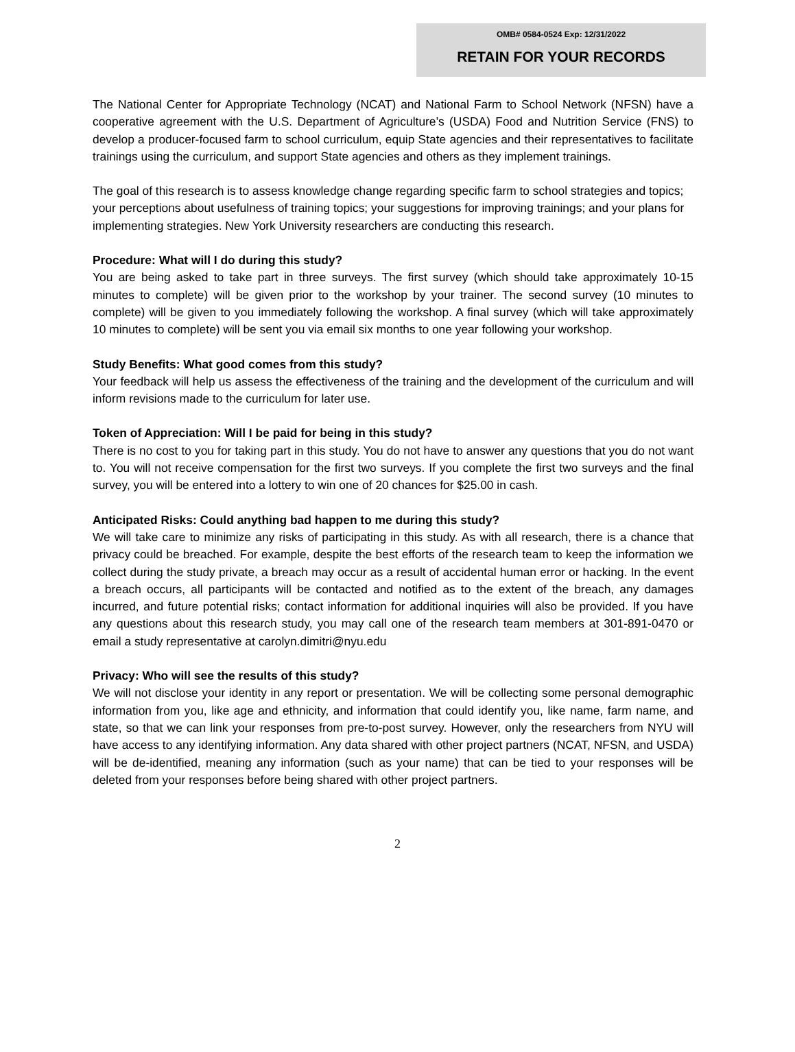OMB# 0584-0524 Exp: 12/31/2022
RETAIN FOR YOUR RECORDS
The National Center for Appropriate Technology (NCAT) and National Farm to School Network (NFSN) have a cooperative agreement with the U.S. Department of Agriculture’s (USDA) Food and Nutrition Service (FNS) to develop a producer-focused farm to school curriculum, equip State agencies and their representatives to facilitate trainings using the curriculum, and support State agencies and others as they implement trainings.
The goal of this research is to assess knowledge change regarding specific farm to school strategies and topics; your perceptions about usefulness of training topics; your suggestions for improving trainings; and your plans for implementing strategies. New York University researchers are conducting this research.
Procedure: What will I do during this study?
You are being asked to take part in three surveys. The first survey (which should take approximately 10-15 minutes to complete) will be given prior to the workshop by your trainer. The second survey (10 minutes to complete) will be given to you immediately following the workshop. A final survey (which will take approximately 10 minutes to complete) will be sent you via email six months to one year following your workshop.
Study Benefits: What good comes from this study?
Your feedback will help us assess the effectiveness of the training and the development of the curriculum and will inform revisions made to the curriculum for later use.
Token of Appreciation: Will I be paid for being in this study?
There is no cost to you for taking part in this study. You do not have to answer any questions that you do not want to. You will not receive compensation for the first two surveys. If you complete the first two surveys and the final survey, you will be entered into a lottery to win one of 20 chances for $25.00 in cash.
Anticipated Risks: Could anything bad happen to me during this study?
We will take care to minimize any risks of participating in this study. As with all research, there is a chance that privacy could be breached. For example, despite the best efforts of the research team to keep the information we collect during the study private, a breach may occur as a result of accidental human error or hacking. In the event a breach occurs, all participants will be contacted and notified as to the extent of the breach, any damages incurred, and future potential risks; contact information for additional inquiries will also be provided. If you have any questions about this research study, you may call one of the research team members at 301-891-0470 or email a study representative at carolyn.dimitri@nyu.edu
Privacy: Who will see the results of this study?
We will not disclose your identity in any report or presentation. We will be collecting some personal demographic information from you, like age and ethnicity, and information that could identify you, like name, farm name, and state, so that we can link your responses from pre-to-post survey. However, only the researchers from NYU will have access to any identifying information. Any data shared with other project partners (NCAT, NFSN, and USDA) will be de-identified, meaning any information (such as your name) that can be tied to your responses will be deleted from your responses before being shared with other project partners.
2